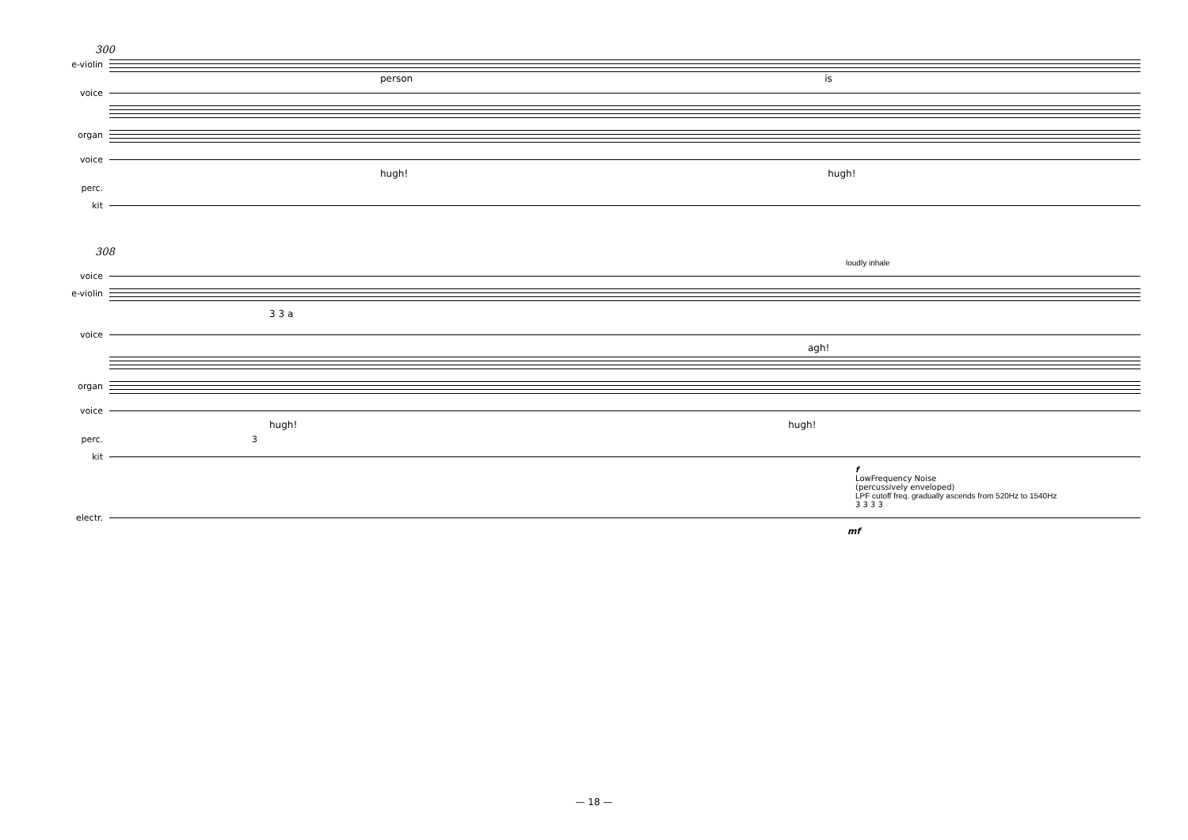300
e-violin
person is
voice
organ
voice
hugh! hugh!
perc.
kit
308
loudly inhale
voice
e-violin
3 3 a
voice
agh!
organ
voice
hugh! hugh!
perc. 3
kit
f
LowFrequency Noise
(percussively enveloped)
LPF cutoff freq. gradually ascends from 520Hz to 1540Hz
3 3 3 3
electr.
mf
— 18 —